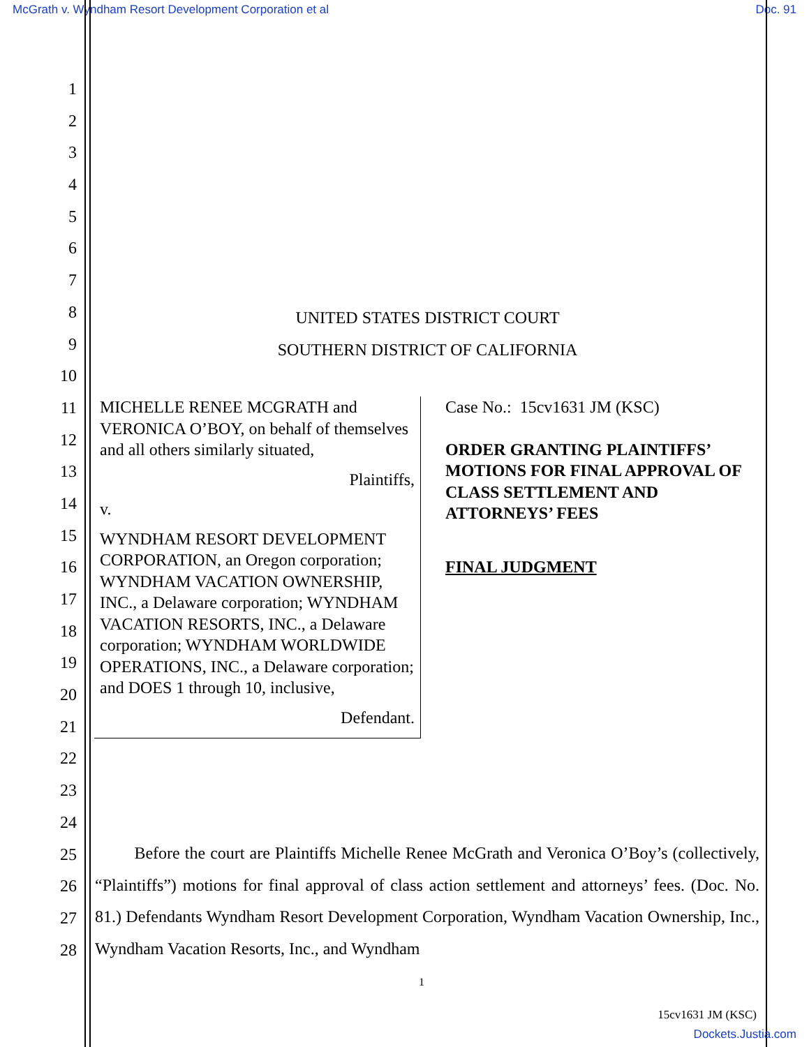McGrath v. Wyndham Resort Development Corporation et al Doc. 91
1
2
3
4
5
6
7
8
9
10
11
12
13
14
15
16
17
18
19
20
21
22
23
24
25
26
27
28
UNITED STATES DISTRICT COURT
SOUTHERN DISTRICT OF CALIFORNIA
MICHELLE RENEE MCGRATH and VERONICA O’BOY, on behalf of themselves and all others similarly situated,
Plaintiffs,
v.
WYNDHAM RESORT DEVELOPMENT CORPORATION, an Oregon corporation; WYNDHAM VACATION OWNERSHIP, INC., a Delaware corporation; WYNDHAM VACATION RESORTS, INC., a Delaware corporation; WYNDHAM WORLDWIDE OPERATIONS, INC., a Delaware corporation; and DOES 1 through 10, inclusive,
Defendant.
Case No.: 15cv1631 JM (KSC)
ORDER GRANTING PLAINTIFFS’ MOTIONS FOR FINAL APPROVAL OF CLASS SETTLEMENT AND ATTORNEYS’ FEES
FINAL JUDGMENT
Before the court are Plaintiffs Michelle Renee McGrath and Veronica O’Boy’s (collectively, “Plaintiffs”) motions for final approval of class action settlement and attorneys’ fees. (Doc. No. 81.) Defendants Wyndham Resort Development Corporation, Wyndham Vacation Ownership, Inc., Wyndham Vacation Resorts, Inc., and Wyndham
1
15cv1631 JM (KSC)
Dockets.Justia.com